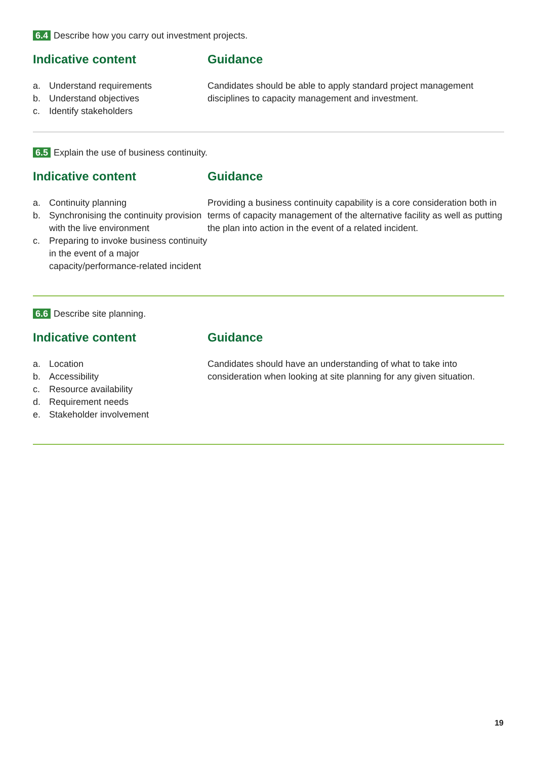6.4 Describe how you carry out investment projects.
Indicative content
a. Understand requirements
b. Understand objectives
c. Identify stakeholders
Guidance
Candidates should be able to apply standard project management disciplines to capacity management and investment.
6.5 Explain the use of business continuity.
Indicative content
a. Continuity planning
b. Synchronising the continuity provision with the live environment
c. Preparing to invoke business continuity in the event of a major capacity/performance-related incident
Guidance
Providing a business continuity capability is a core consideration both in terms of capacity management of the alternative facility as well as putting the plan into action in the event of a related incident.
6.6 Describe site planning.
Indicative content
a. Location
b. Accessibility
c. Resource availability
d. Requirement needs
e. Stakeholder involvement
Guidance
Candidates should have an understanding of what to take into consideration when looking at site planning for any given situation.
19